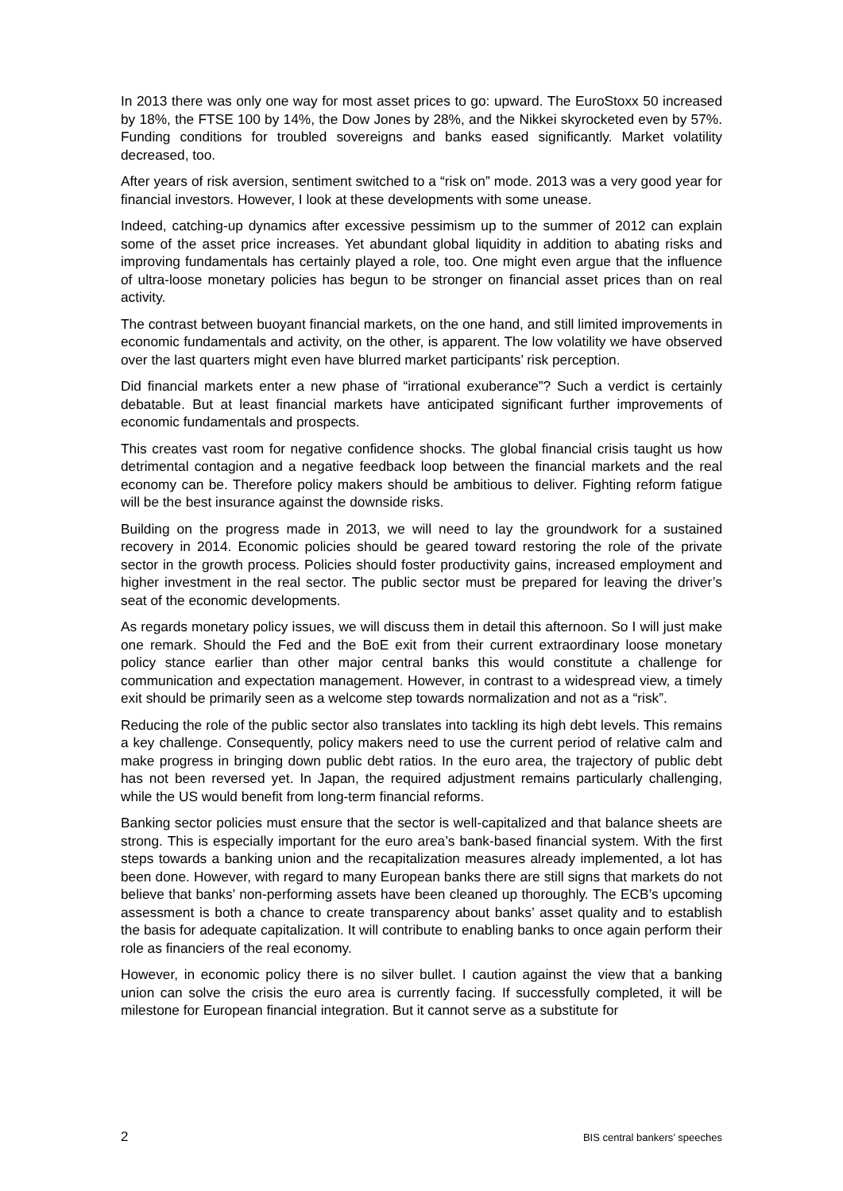In 2013 there was only one way for most asset prices to go: upward. The EuroStoxx 50 increased by 18%, the FTSE 100 by 14%, the Dow Jones by 28%, and the Nikkei skyrocketed even by 57%. Funding conditions for troubled sovereigns and banks eased significantly. Market volatility decreased, too.
After years of risk aversion, sentiment switched to a “risk on” mode. 2013 was a very good year for financial investors. However, I look at these developments with some unease.
Indeed, catching-up dynamics after excessive pessimism up to the summer of 2012 can explain some of the asset price increases. Yet abundant global liquidity in addition to abating risks and improving fundamentals has certainly played a role, too. One might even argue that the influence of ultra-loose monetary policies has begun to be stronger on financial asset prices than on real activity.
The contrast between buoyant financial markets, on the one hand, and still limited improvements in economic fundamentals and activity, on the other, is apparent. The low volatility we have observed over the last quarters might even have blurred market participants’ risk perception.
Did financial markets enter a new phase of “irrational exuberance”? Such a verdict is certainly debatable. But at least financial markets have anticipated significant further improvements of economic fundamentals and prospects.
This creates vast room for negative confidence shocks. The global financial crisis taught us how detrimental contagion and a negative feedback loop between the financial markets and the real economy can be. Therefore policy makers should be ambitious to deliver. Fighting reform fatigue will be the best insurance against the downside risks.
Building on the progress made in 2013, we will need to lay the groundwork for a sustained recovery in 2014. Economic policies should be geared toward restoring the role of the private sector in the growth process. Policies should foster productivity gains, increased employment and higher investment in the real sector. The public sector must be prepared for leaving the driver’s seat of the economic developments.
As regards monetary policy issues, we will discuss them in detail this afternoon. So I will just make one remark. Should the Fed and the BoE exit from their current extraordinary loose monetary policy stance earlier than other major central banks this would constitute a challenge for communication and expectation management. However, in contrast to a widespread view, a timely exit should be primarily seen as a welcome step towards normalization and not as a “risk”.
Reducing the role of the public sector also translates into tackling its high debt levels. This remains a key challenge. Consequently, policy makers need to use the current period of relative calm and make progress in bringing down public debt ratios. In the euro area, the trajectory of public debt has not been reversed yet. In Japan, the required adjustment remains particularly challenging, while the US would benefit from long-term financial reforms.
Banking sector policies must ensure that the sector is well-capitalized and that balance sheets are strong. This is especially important for the euro area’s bank-based financial system. With the first steps towards a banking union and the recapitalization measures already implemented, a lot has been done. However, with regard to many European banks there are still signs that markets do not believe that banks’ non-performing assets have been cleaned up thoroughly. The ECB’s upcoming assessment is both a chance to create transparency about banks’ asset quality and to establish the basis for adequate capitalization. It will contribute to enabling banks to once again perform their role as financiers of the real economy.
However, in economic policy there is no silver bullet. I caution against the view that a banking union can solve the crisis the euro area is currently facing. If successfully completed, it will be milestone for European financial integration. But it cannot serve as a substitute for
2 BIS central bankers’ speeches